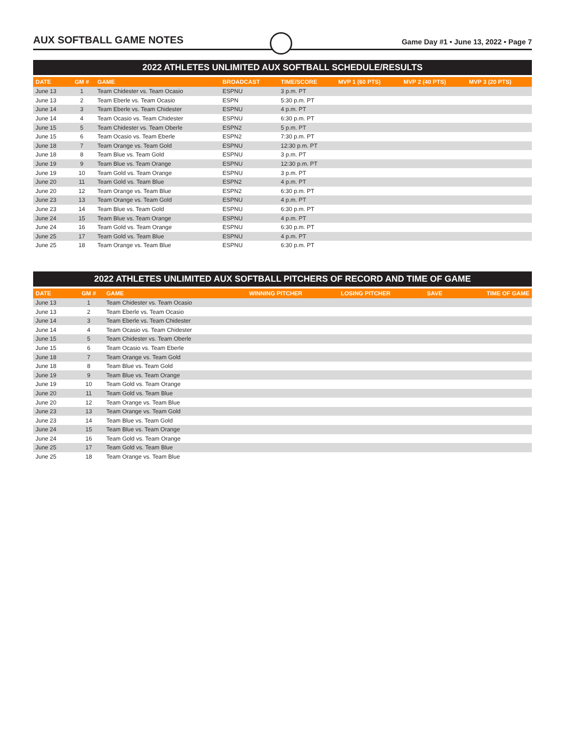AUX SOFTBALL GAME NOTES
Game Day #1 • June 13, 2022 • Page 7
2022 ATHLETES UNLIMITED AUX SOFTBALL SCHEDULE/RESULTS
| DATE | GM # | GAME | BROADCAST | TIME/SCORE | MVP 1 (60 PTS) | MVP 2 (40 PTS) | MVP 3 (20 PTS) |
| --- | --- | --- | --- | --- | --- | --- | --- |
| June 13 | 1 | Team Chidester vs. Team Ocasio | ESPNU | 3 p.m. PT | | | |
| June 13 | 2 | Team Eberle vs. Team Ocasio | ESPN | 5:30 p.m. PT | | | |
| June 14 | 3 | Team Eberle vs. Team Chidester | ESPNU | 4 p.m. PT | | | |
| June 14 | 4 | Team Ocasio vs. Team Chidester | ESPNU | 6:30 p.m. PT | | | |
| June 15 | 5 | Team Chidester vs. Team Oberle | ESPN2 | 5 p.m. PT | | | |
| June 15 | 6 | Team Ocasio vs. Team Eberle | ESPN2 | 7:30 p.m. PT | | | |
| June 18 | 7 | Team Orange vs. Team Gold | ESPNU | 12:30 p.m. PT | | | |
| June 18 | 8 | Team Blue vs. Team Gold | ESPNU | 3 p.m. PT | | | |
| June 19 | 9 | Team Blue vs. Team Orange | ESPNU | 12:30 p.m. PT | | | |
| June 19 | 10 | Team Gold vs. Team Orange | ESPNU | 3 p.m. PT | | | |
| June 20 | 11 | Team Gold vs. Team Blue | ESPN2 | 4 p.m. PT | | | |
| June 20 | 12 | Team Orange vs. Team Blue | ESPN2 | 6:30 p.m. PT | | | |
| June 23 | 13 | Team Orange vs. Team Gold | ESPNU | 4 p.m. PT | | | |
| June 23 | 14 | Team Blue vs. Team Gold | ESPNU | 6:30 p.m. PT | | | |
| June 24 | 15 | Team Blue vs. Team Orange | ESPNU | 4 p.m. PT | | | |
| June 24 | 16 | Team Gold vs. Team Orange | ESPNU | 6:30 p.m. PT | | | |
| June 25 | 17 | Team Gold vs. Team Blue | ESPNU | 4 p.m. PT | | | |
| June 25 | 18 | Team Orange vs. Team Blue | ESPNU | 6:30 p.m. PT | | | |
2022 ATHLETES UNLIMITED AUX SOFTBALL PITCHERS OF RECORD AND TIME OF GAME
| DATE | GM # | GAME | WINNING PITCHER | LOSING PITCHER | SAVE | TIME OF GAME |
| --- | --- | --- | --- | --- | --- | --- |
| June 13 | 1 | Team Chidester vs. Team Ocasio | | | | |
| June 13 | 2 | Team Eberle vs. Team Ocasio | | | | |
| June 14 | 3 | Team Eberle vs. Team Chidester | | | | |
| June 14 | 4 | Team Ocasio vs. Team Chidester | | | | |
| June 15 | 5 | Team Chidester vs. Team Oberle | | | | |
| June 15 | 6 | Team Ocasio vs. Team Eberle | | | | |
| June 18 | 7 | Team Orange vs. Team Gold | | | | |
| June 18 | 8 | Team Blue vs. Team Gold | | | | |
| June 19 | 9 | Team Blue vs. Team Orange | | | | |
| June 19 | 10 | Team Gold vs. Team Orange | | | | |
| June 20 | 11 | Team Gold vs. Team Blue | | | | |
| June 20 | 12 | Team Orange vs. Team Blue | | | | |
| June 23 | 13 | Team Orange vs. Team Gold | | | | |
| June 23 | 14 | Team Blue vs. Team Gold | | | | |
| June 24 | 15 | Team Blue vs. Team Orange | | | | |
| June 24 | 16 | Team Gold vs. Team Orange | | | | |
| June 25 | 17 | Team Gold vs. Team Blue | | | | |
| June 25 | 18 | Team Orange vs. Team Blue | | | | |